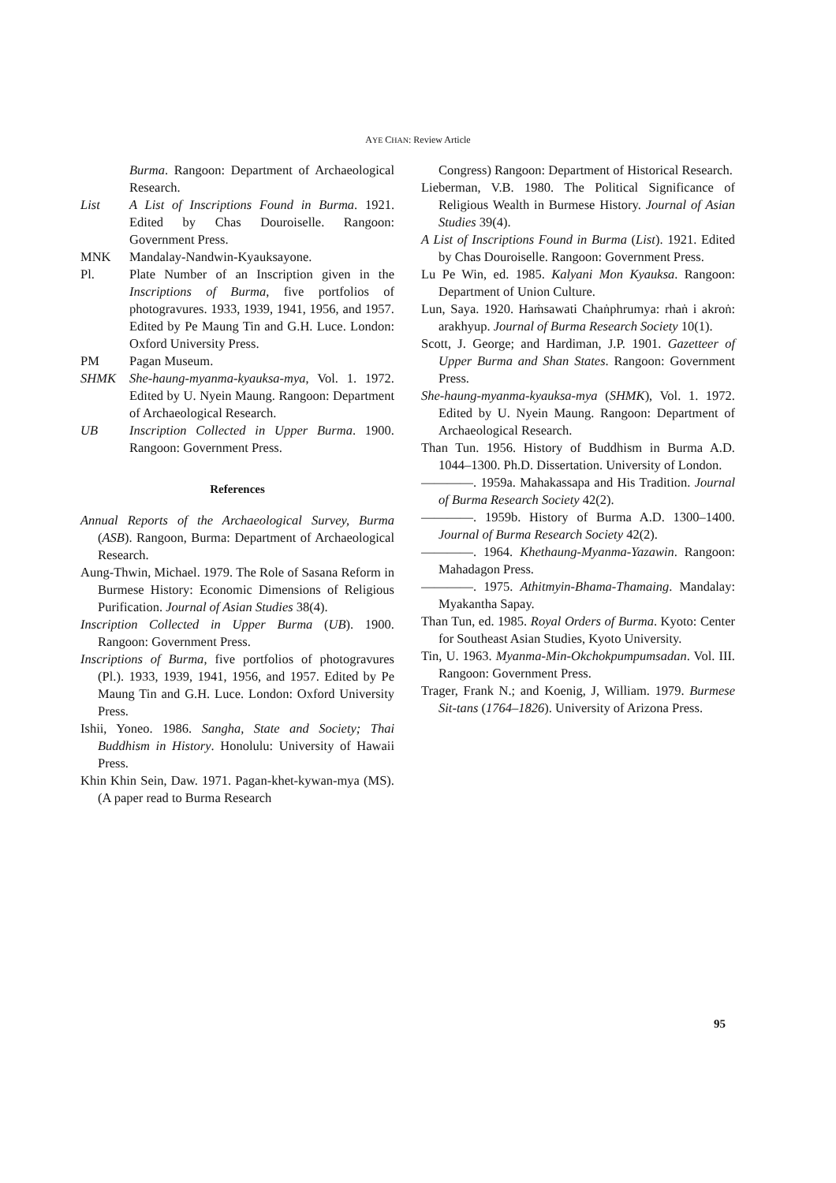AYE CHAN: Review Article
Burma. Rangoon: Department of Archaeological Research.
List A List of Inscriptions Found in Burma. 1921. Edited by Chas Douroiselle. Rangoon: Government Press.
MNK Mandalay-Nandwin-Kyauksayone.
Pl. Plate Number of an Inscription given in the Inscriptions of Burma, five portfolios of photogravures. 1933, 1939, 1941, 1956, and 1957. Edited by Pe Maung Tin and G.H. Luce. London: Oxford University Press.
PM Pagan Museum.
SHMK She-haung-myanma-kyauksa-mya, Vol. 1. 1972. Edited by U. Nyein Maung. Rangoon: Department of Archaeological Research.
UB Inscription Collected in Upper Burma. 1900. Rangoon: Government Press.
References
Annual Reports of the Archaeological Survey, Burma (ASB). Rangoon, Burma: Department of Archaeological Research.
Aung-Thwin, Michael. 1979. The Role of Sasana Reform in Burmese History: Economic Dimensions of Religious Purification. Journal of Asian Studies 38(4).
Inscription Collected in Upper Burma (UB). 1900. Rangoon: Government Press.
Inscriptions of Burma, five portfolios of photogravures (Pl.). 1933, 1939, 1941, 1956, and 1957. Edited by Pe Maung Tin and G.H. Luce. London: Oxford University Press.
Ishii, Yoneo. 1986. Sangha, State and Society; Thai Buddhism in History. Honolulu: University of Hawaii Press.
Khin Khin Sein, Daw. 1971. Pagan-khet-kywan-mya (MS). (A paper read to Burma Research
Congress) Rangoon: Department of Historical Research.
Lieberman, V.B. 1980. The Political Significance of Religious Wealth in Burmese History. Journal of Asian Studies 39(4).
A List of Inscriptions Found in Burma (List). 1921. Edited by Chas Douroiselle. Rangoon: Government Press.
Lu Pe Win, ed. 1985. Kalyani Mon Kyauksa. Rangoon: Department of Union Culture.
Lun, Saya. 1920. Haṁsawati Chaṅphrumya: rhaṅ i akroṅ: arakhyup. Journal of Burma Research Society 10(1).
Scott, J. George; and Hardiman, J.P. 1901. Gazetteer of Upper Burma and Shan States. Rangoon: Government Press.
She-haung-myanma-kyauksa-mya (SHMK), Vol. 1. 1972. Edited by U. Nyein Maung. Rangoon: Department of Archaeological Research.
Than Tun. 1956. History of Buddhism in Burma A.D. 1044–1300. Ph.D. Dissertation. University of London.
————. 1959a. Mahakassapa and His Tradition. Journal of Burma Research Society 42(2).
————. 1959b. History of Burma A.D. 1300–1400. Journal of Burma Research Society 42(2).
————. 1964. Khethaung-Myanma-Yazawin. Rangoon: Mahadagon Press.
————. 1975. Athitmyin-Bhama-Thamaing. Mandalay: Myakantha Sapay.
Than Tun, ed. 1985. Royal Orders of Burma. Kyoto: Center for Southeast Asian Studies, Kyoto University.
Tin, U. 1963. Myanma-Min-Okchokpumpumsadan. Vol. III. Rangoon: Government Press.
Trager, Frank N.; and Koenig, J, William. 1979. Burmese Sit-tans (1764–1826). University of Arizona Press.
95